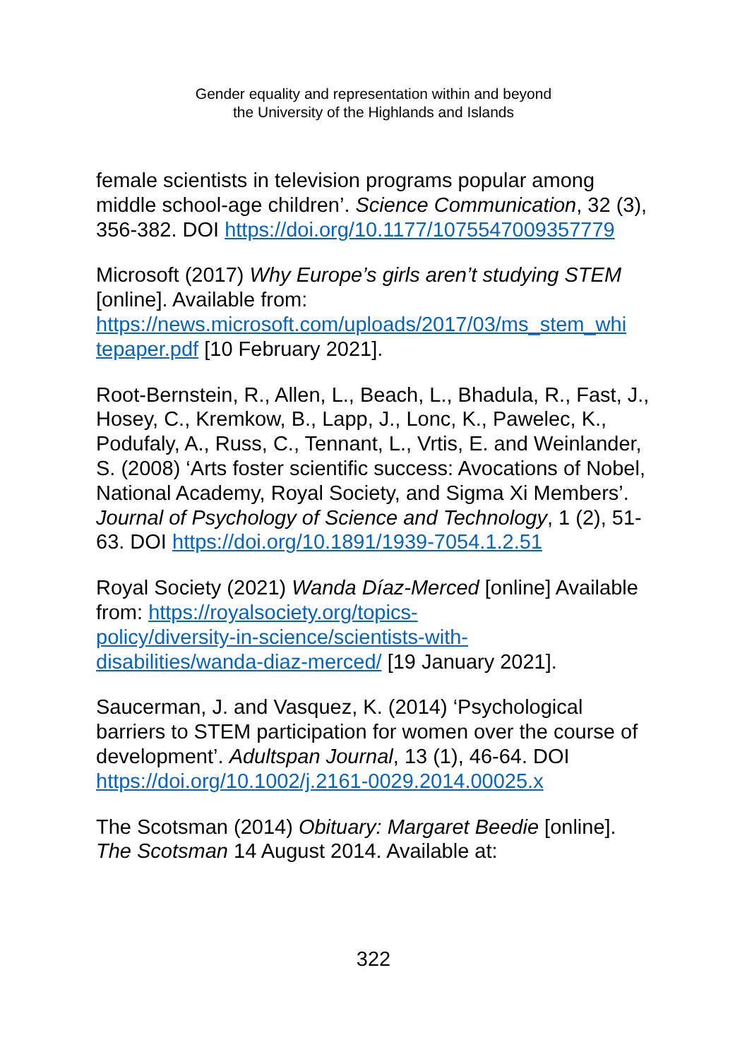Gender equality and representation within and beyond
the University of the Highlands and Islands
female scientists in television programs popular among middle school-age children’. Science Communication, 32 (3), 356-382. DOI https://doi.org/10.1177/1075547009357779
Microsoft (2017) Why Europe’s girls aren’t studying STEM [online]. Available from: https://news.microsoft.com/uploads/2017/03/ms_stem_whi
tepaper.pdf [10 February 2021].
Root-Bernstein, R., Allen, L., Beach, L., Bhadula, R., Fast, J., Hosey, C., Kremkow, B., Lapp, J., Lonc, K., Pawelec, K., Podufaly, A., Russ, C., Tennant, L., Vrtis, E. and Weinlander, S. (2008) ‘Arts foster scientific success: Avocations of Nobel, National Academy, Royal Society, and Sigma Xi Members’. Journal of Psychology of Science and Technology, 1 (2), 51-63. DOI https://doi.org/10.1891/1939-7054.1.2.51
Royal Society (2021) Wanda Díaz-Merced [online] Available from: https://royalsociety.org/topics-
policy/diversity-in-science/scientists-with-
disabilities/wanda-diaz-merced/ [19 January 2021].
Saucerman, J. and Vasquez, K. (2014) ‘Psychological barriers to STEM participation for women over the course of development’. Adultspan Journal, 13 (1), 46-64. DOI https://doi.org/10.1002/j.2161-0029.2014.00025.x
The Scotsman (2014) Obituary: Margaret Beedie [online]. The Scotsman 14 August 2014. Available at:
322